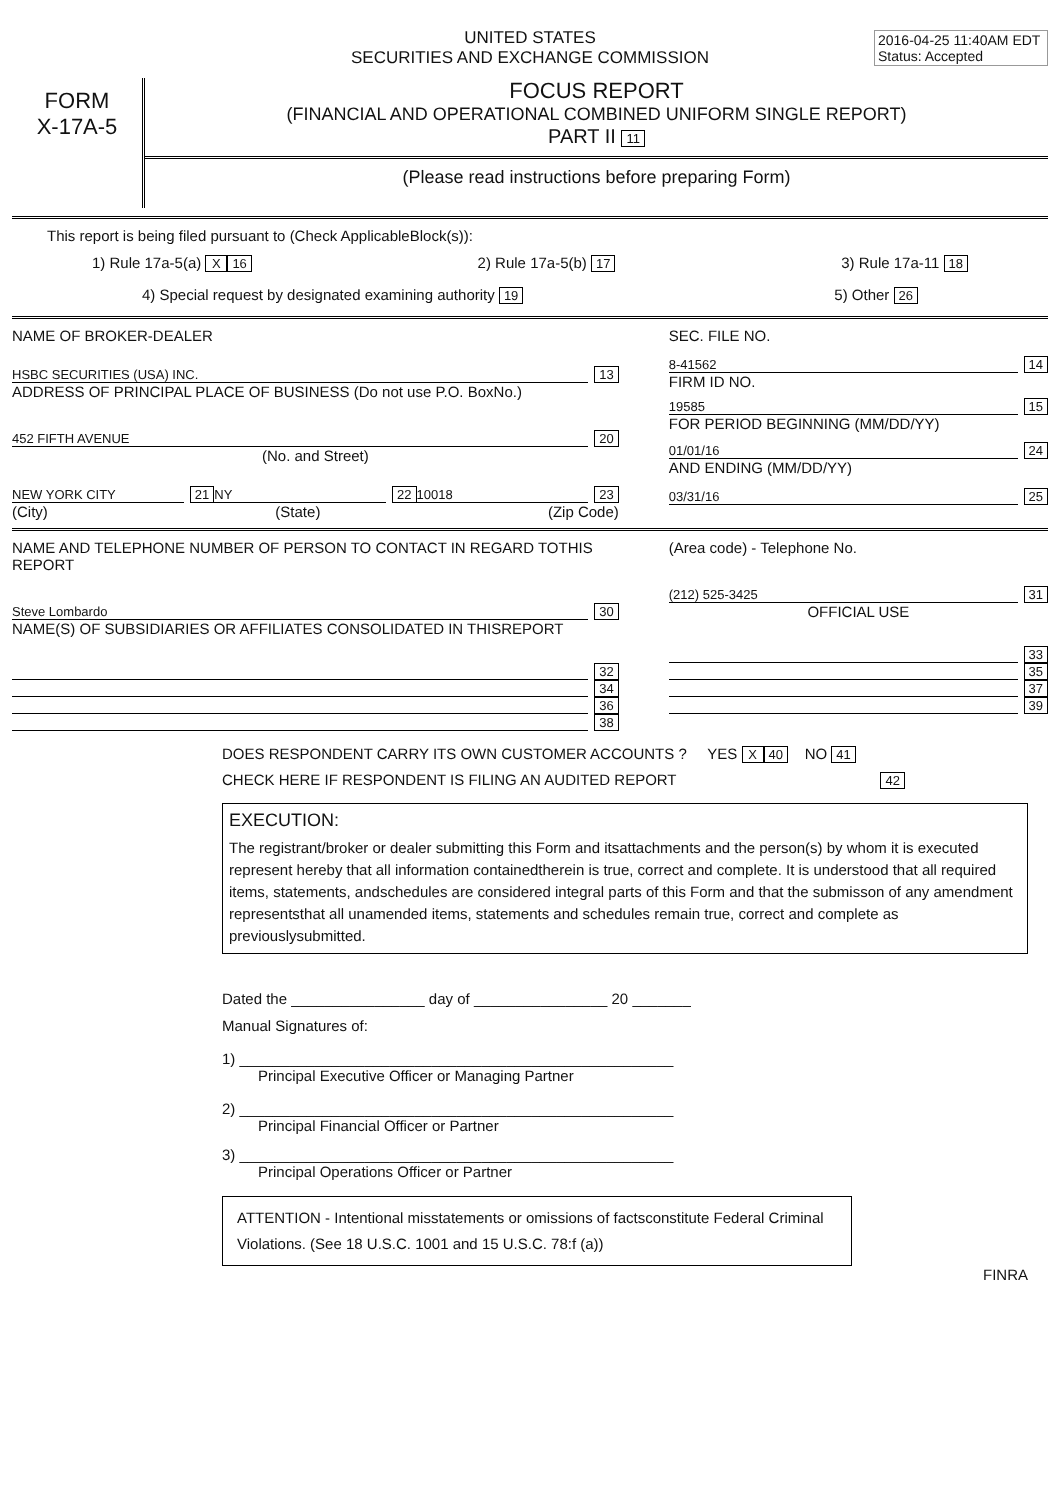2016-04-25 11:40AM EDT
Status: Accepted
UNITED STATES
SECURITIES AND EXCHANGE COMMISSION
FORM
X-17A-5
FOCUS REPORT
(FINANCIAL AND OPERATIONAL COMBINED UNIFORM SINGLE REPORT)
PART II 11
(Please read instructions before preparing Form)
This report is being filed pursuant to (Check ApplicableBlock(s)):
1) Rule 17a-5(a) X 16 2) Rule 17a-5(b) 17 3) Rule 17a-11 18
4) Special request by designated examining authority 19 5) Other 26
NAME OF BROKER-DEALER
HSBC SECURITIES (USA) INC. 13
ADDRESS OF PRINCIPAL PLACE OF BUSINESS (Do not use P.O. BoxNo.)
452 FIFTH AVENUE 20
(No. and Street)
NEW YORK CITY 21 NY 22 10018 23
(City) (State) (Zip Code)
SEC. FILE NO.
8-41562 14
FIRM ID NO.
19585 15
FOR PERIOD BEGINNING (MM/DD/YY)
01/01/16 24
AND ENDING (MM/DD/YY)
03/31/16 25
NAME AND TELEPHONE NUMBER OF PERSON TO CONTACT IN REGARD TOTHIS REPORT
Steve Lombardo 30
NAME(S) OF SUBSIDIARIES OR AFFILIATES CONSOLIDATED IN THISREPORT
32
34
36
38
(Area code) - Telephone No.
(212) 525-3425 31
OFFICIAL USE
33
35
37
39
DOES RESPONDENT CARRY ITS OWN CUSTOMER ACCOUNTS ? YES X 40 NO 41
CHECK HERE IF RESPONDENT IS FILING AN AUDITED REPORT 42
EXECUTION:
The registrant/broker or dealer submitting this Form and itsattachments and the person(s) by whom it is executed represent hereby that all information containedtherein is true, correct and complete. It is understood that all required items, statements, andschedules are considered integral parts of this Form and that the submisson of any amendment representsthat all unamended items, statements and schedules remain true, correct and complete as previouslysubmitted.
Dated the ________________ day of ________________ 20 _______
Manual Signatures of:
1) ____________________________________________________
Principal Executive Officer or Managing Partner
2) ____________________________________________________
Principal Financial Officer or Partner
3) ____________________________________________________
Principal Operations Officer or Partner
ATTENTION - Intentional misstatements or omissions of factsconstitute Federal Criminal Violations. (See 18 U.S.C. 1001 and 15 U.S.C. 78:f (a))
FINRA